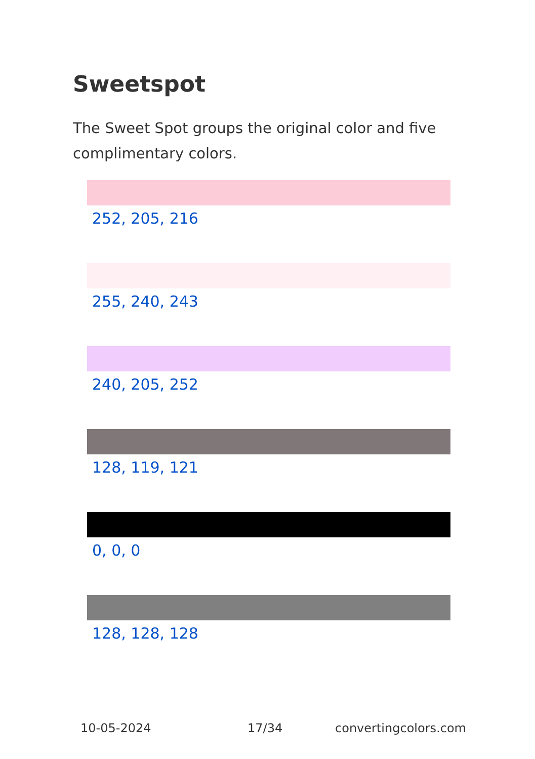Sweetspot
The Sweet Spot groups the original color and five complimentary colors.
252, 205, 216
255, 240, 243
240, 205, 252
128, 119, 121
0, 0, 0
128, 128, 128
10-05-2024 17/34 convertingcolors.com